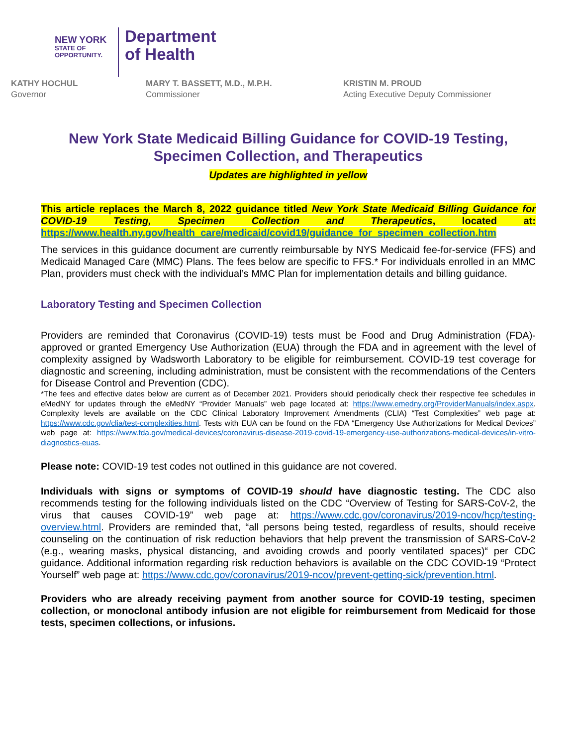NEW YORK
STATE OF
OPPORTUNITY.
Department
of Health
KATHY HOCHUL
Governor
MARY T. BASSETT, M.D., M.P.H.
Commissioner
KRISTIN M. PROUD
Acting Executive Deputy Commissioner
New York State Medicaid Billing Guidance for COVID-19 Testing, Specimen Collection, and Therapeutics
Updates are highlighted in yellow
This article replaces the March 8, 2022 guidance titled New York State Medicaid Billing Guidance for COVID-19 Testing, Specimen Collection and Therapeutics, located at: https://www.health.ny.gov/health_care/medicaid/covid19/guidance_for_specimen_collection.htm
The services in this guidance document are currently reimbursable by NYS Medicaid fee-for-service (FFS) and Medicaid Managed Care (MMC) Plans. The fees below are specific to FFS.* For individuals enrolled in an MMC Plan, providers must check with the individual’s MMC Plan for implementation details and billing guidance.
Laboratory Testing and Specimen Collection
Providers are reminded that Coronavirus (COVID-19) tests must be Food and Drug Administration (FDA)-approved or granted Emergency Use Authorization (EUA) through the FDA and in agreement with the level of complexity assigned by Wadsworth Laboratory to be eligible for reimbursement. COVID-19 test coverage for diagnostic and screening, including administration, must be consistent with the recommendations of the Centers for Disease Control and Prevention (CDC).
*The fees and effective dates below are current as of December 2021. Providers should periodically check their respective fee schedules in eMedNY for updates through the eMedNY “Provider Manuals” web page located at: https://www.emedny.org/ProviderManuals/index.aspx. Complexity levels are available on the CDC Clinical Laboratory Improvement Amendments (CLIA) “Test Complexities” web page at: https://www.cdc.gov/clia/test-complexities.html. Tests with EUA can be found on the FDA “Emergency Use Authorizations for Medical Devices” web page at: https://www.fda.gov/medical-devices/coronavirus-disease-2019-covid-19-emergency-use-authorizations-medical-devices/in-vitro-diagnostics-euas.
Please note: COVID-19 test codes not outlined in this guidance are not covered.
Individuals with signs or symptoms of COVID-19 should have diagnostic testing. The CDC also recommends testing for the following individuals listed on the CDC “Overview of Testing for SARS-CoV-2, the virus that causes COVID-19” web page at: https://www.cdc.gov/coronavirus/2019-ncov/hcp/testing-overview.html. Providers are reminded that, “all persons being tested, regardless of results, should receive counseling on the continuation of risk reduction behaviors that help prevent the transmission of SARS-CoV-2 (e.g., wearing masks, physical distancing, and avoiding crowds and poorly ventilated spaces)“ per CDC guidance. Additional information regarding risk reduction behaviors is available on the CDC COVID-19 “Protect Yourself” web page at: https://www.cdc.gov/coronavirus/2019-ncov/prevent-getting-sick/prevention.html.
Providers who are already receiving payment from another source for COVID-19 testing, specimen collection, or monoclonal antibody infusion are not eligible for reimbursement from Medicaid for those tests, specimen collections, or infusions.